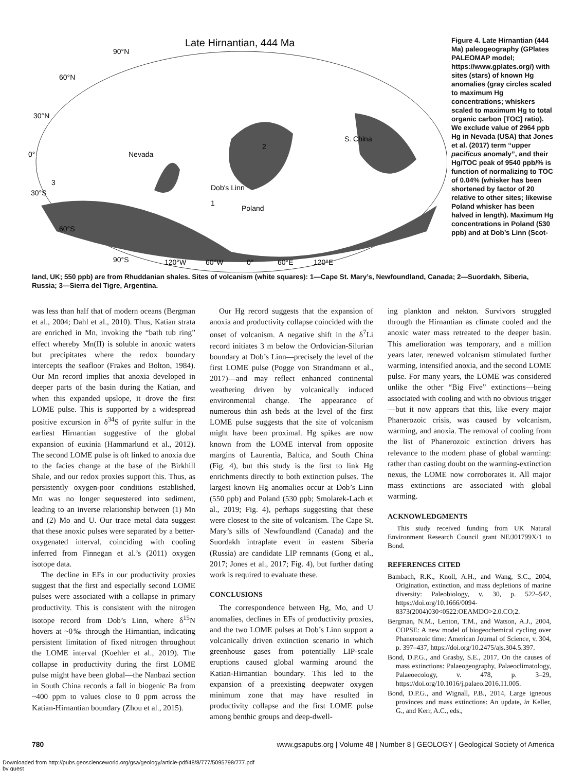Late Hirnantian, 444 Ma
90°N
60°N
30°N
0°
30°S
60°S
90°S
120°W
60°W
0°
60°E
120°E
Nevada
S. China
Poland
Dob's Linn
2
1
3
Figure 4. Late Hirnantian (444 Ma) paleogeography (GPlates PALEOMAP model; https://www.gplates.org/) with sites (stars) of known Hg anomalies (gray circles scaled to maximum Hg concentrations; whiskers scaled to maximum Hg to total organic carbon [TOC] ratio). We exclude value of 2964 ppb Hg in Nevada (USA) that Jones et al. (2017) term “upper pacificus anomaly”, and their Hg/TOC peak of 9540 ppb/% is function of normalizing to TOC of 0.04% (whisker has been shortened by factor of 20 relative to other sites; likewise Poland whisker has been halved in length). Maximum Hg concentrations in Poland (530 ppb) and at Dob’s Linn (Scot-
land, UK; 550 ppb) are from Rhuddanian shales. Sites of volcanism (white squares): 1—Cape St. Mary’s, Newfoundland, Canada; 2—Suordakh, Siberia, Russia; 3—Sierra del Tigre, Argentina.
was less than half that of modern oceans (Bergman et al., 2004; Dahl et al., 2010). Thus, Katian strata are enriched in Mn, invoking the “bath tub ring” effect whereby Mn(II) is soluble in anoxic waters but precipitates where the redox boundary intercepts the seafloor (Frakes and Bolton, 1984). Our Mn record implies that anoxia developed in deeper parts of the basin during the Katian, and when this expanded upslope, it drove the first LOME pulse. This is supported by a widespread positive excursion in δ<sup>34</sup>S of pyrite sulfur in the earliest Hirnantian suggestive of the global expansion of euxinia (Hammarlund et al., 2012). The second LOME pulse is oft linked to anoxia due to the facies change at the base of the Birkhill Shale, and our redox proxies support this. Thus, as persistently oxygen-poor conditions established, Mn was no longer sequestered into sediment, leading to an inverse relationship between (1) Mn and (2) Mo and U. Our trace metal data suggest that these anoxic pulses were separated by a better-oxygenated interval, coinciding with cooling inferred from Finnegan et al.’s (2011) oxygen isotope data.
The decline in EFs in our productivity proxies suggest that the first and especially second LOME pulses were associated with a collapse in primary productivity. This is consistent with the nitrogen isotope record from Dob’s Linn, where δ<sup>15</sup>N hovers at ~0‰ through the Hirnantian, indicating persistent limitation of fixed nitrogen throughout the LOME interval (Koehler et al., 2019). The collapse in productivity during the first LOME pulse might have been global—the Nanbazi section in South China records a fall in biogenic Ba from ~400 ppm to values close to 0 ppm across the Katian-Hirnantian boundary (Zhou et al., 2015).
Our Hg record suggests that the expansion of anoxia and productivity collapse coincided with the onset of volcanism. A negative shift in the δ<sup>7</sup>Li record initiates 3 m below the Ordovician-Silurian boundary at Dob’s Linn—precisely the level of the first LOME pulse (Pogge von Strandmann et al., 2017)—and may reflect enhanced continental weathering driven by volcanically induced environmental change. The appearance of numerous thin ash beds at the level of the first LOME pulse suggests that the site of volcanism might have been proximal. Hg spikes are now known from the LOME interval from opposite margins of Laurentia, Baltica, and South China (Fig. 4), but this study is the first to link Hg enrichments directly to both extinction pulses. The largest known Hg anomalies occur at Dob’s Linn (550 ppb) and Poland (530 ppb; Smolarek-Lach et al., 2019; Fig. 4), perhaps suggesting that these were closest to the site of volcanism. The Cape St. Mary’s sills of Newfoundland (Canada) and the Suordakh intraplate event in eastern Siberia (Russia) are candidate LIP remnants (Gong et al., 2017; Jones et al., 2017; Fig. 4), but further dating work is required to evaluate these.
CONCLUSIONS
The correspondence between Hg, Mo, and U anomalies, declines in EFs of productivity proxies, and the two LOME pulses at Dob’s Linn support a volcanically driven extinction scenario in which greenhouse gases from potentially LIP-scale eruptions caused global warming around the Katian-Hirnantian boundary. This led to the expansion of a preexisting deepwater oxygen minimum zone that may have resulted in productivity collapse and the first LOME pulse among benthic groups and deep-dwell-
ing plankton and nekton. Survivors struggled through the Hirnantian as climate cooled and the anoxic water mass retreated to the deeper basin. This amelioration was temporary, and a million years later, renewed volcanism stimulated further warming, intensified anoxia, and the second LOME pulse. For many years, the LOME was considered unlike the other “Big Five” extinctions—being associated with cooling and with no obvious trigger—but it now appears that this, like every major Phanerozoic crisis, was caused by volcanism, warming, and anoxia. The removal of cooling from the list of Phanerozoic extinction drivers has relevance to the modern phase of global warming: rather than casting doubt on the warming-extinction nexus, the LOME now corroborates it. All major mass extinctions are associated with global warming.
ACKNOWLEDGMENTS
This study received funding from UK Natural Environment Research Council grant NE/J01799X/1 to Bond.
REFERENCES CITED
Bambach, R.K., Knoll, A.H., and Wang, S.C., 2004, Origination, extinction, and mass depletions of marine diversity: Paleobiology, v. 30, p. 522–542, https://doi.org/10.1666/0094-8373(2004)030<0522:OEAMDO>2.0.CO;2.
Bergman, N.M., Lenton, T.M., and Watson, A.J., 2004, COPSE: A new model of biogeochemical cycling over Phanerozoic time: American Journal of Science, v. 304, p. 397–437, https://doi.org/10.2475/ajs.304.5.397.
Bond, D.P.G., and Grasby, S.E., 2017, On the causes of mass extinctions: Palaeogeography, Palaeoclimatology, Palaeoecology, v. 478, p. 3–29, https://doi.org/10.1016/j.palaeo.2016.11.005.
Bond, D.P.G., and Wignall, P.B., 2014, Large igneous provinces and mass extinctions: An update, in Keller, G., and Kerr, A.C., eds.,
780 www.gsapubs.org | Volume 48 | Number 8 | GEOLOGY | Geological Society of America
Downloaded from http://pubs.geoscienceworld.org/gsa/geology/article-pdf/48/8/777/5095798/777.pdf
by guest